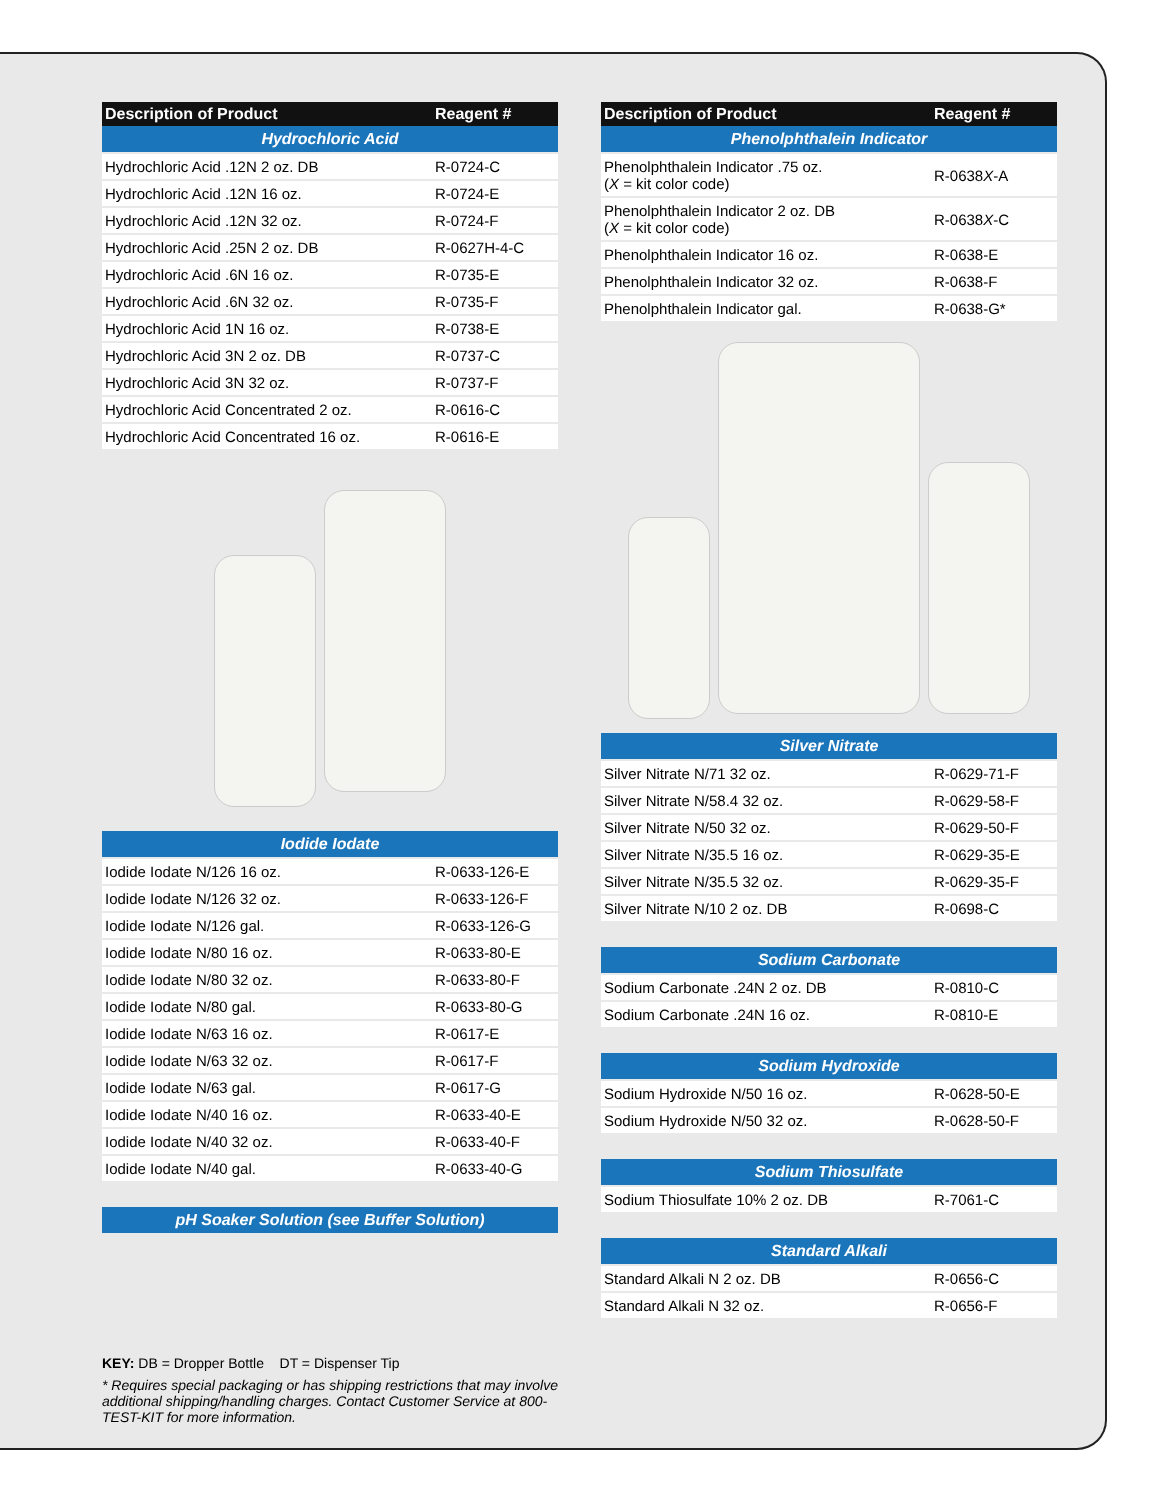| Description of Product | Reagent # |
| --- | --- |
| Hydrochloric Acid | |
| Hydrochloric Acid .12N 2 oz. DB | R-0724-C |
| Hydrochloric Acid .12N 16 oz. | R-0724-E |
| Hydrochloric Acid .12N 32 oz. | R-0724-F |
| Hydrochloric Acid .25N 2 oz. DB | R-0627H-4-C |
| Hydrochloric Acid .6N 16 oz. | R-0735-E |
| Hydrochloric Acid .6N 32 oz. | R-0735-F |
| Hydrochloric Acid 1N 16 oz. | R-0738-E |
| Hydrochloric Acid 3N 2 oz. DB | R-0737-C |
| Hydrochloric Acid 3N 32 oz. | R-0737-F |
| Hydrochloric Acid Concentrated 2 oz. | R-0616-C |
| Hydrochloric Acid Concentrated 16 oz. | R-0616-E |
| Iodide Iodate | |
| Iodide Iodate N/126 16 oz. | R-0633-126-E |
| Iodide Iodate N/126 32 oz. | R-0633-126-F |
| Iodide Iodate N/126 gal. | R-0633-126-G |
| Iodide Iodate N/80 16 oz. | R-0633-80-E |
| Iodide Iodate N/80 32 oz. | R-0633-80-F |
| Iodide Iodate N/80 gal. | R-0633-80-G |
| Iodide Iodate N/63 16 oz. | R-0617-E |
| Iodide Iodate N/63 32 oz. | R-0617-F |
| Iodide Iodate N/63 gal. | R-0617-G |
| Iodide Iodate N/40 16 oz. | R-0633-40-E |
| Iodide Iodate N/40 32 oz. | R-0633-40-F |
| Iodide Iodate N/40 gal. | R-0633-40-G |
| pH Soaker Solution (see Buffer Solution) |
KEY: DB = Dropper Bottle DT = Dispenser Tip
* Requires special packaging or has shipping restrictions that may involve additional shipping/handling charges. Contact Customer Service at 800-TEST-KIT for more information.
| Description of Product | Reagent # |
| --- | --- |
| Phenolphthalein Indicator | |
| Phenolphthalein Indicator .75 oz. ( X = kit color code) | R-0638 X -A |
| Phenolphthalein Indicator 2 oz. DB ( X = kit color code) | R-0638 X -C |
| Phenolphthalein Indicator 16 oz. | R-0638-E |
| Phenolphthalein Indicator 32 oz. | R-0638-F |
| Phenolphthalein Indicator gal. | R-0638-G* |
| Silver Nitrate | |
| Silver Nitrate N/71 32 oz. | R-0629-71-F |
| Silver Nitrate N/58.4 32 oz. | R-0629-58-F |
| Silver Nitrate N/50 32 oz. | R-0629-50-F |
| Silver Nitrate N/35.5 16 oz. | R-0629-35-E |
| Silver Nitrate N/35.5 32 oz. | R-0629-35-F |
| Silver Nitrate N/10 2 oz. DB | R-0698-C |
| Sodium Carbonate | |
| Sodium Carbonate .24N 2 oz. DB | R-0810-C |
| Sodium Carbonate .24N 16 oz. | R-0810-E |
| Sodium Hydroxide | |
| Sodium Hydroxide N/50 16 oz. | R-0628-50-E |
| Sodium Hydroxide N/50 32 oz. | R-0628-50-F |
| Sodium Thiosulfate | |
| Sodium Thiosulfate 10% 2 oz. DB | R-7061-C |
| Standard Alkali | |
| Standard Alkali N 2 oz. DB | R-0656-C |
| Standard Alkali N 32 oz. | R-0656-F |